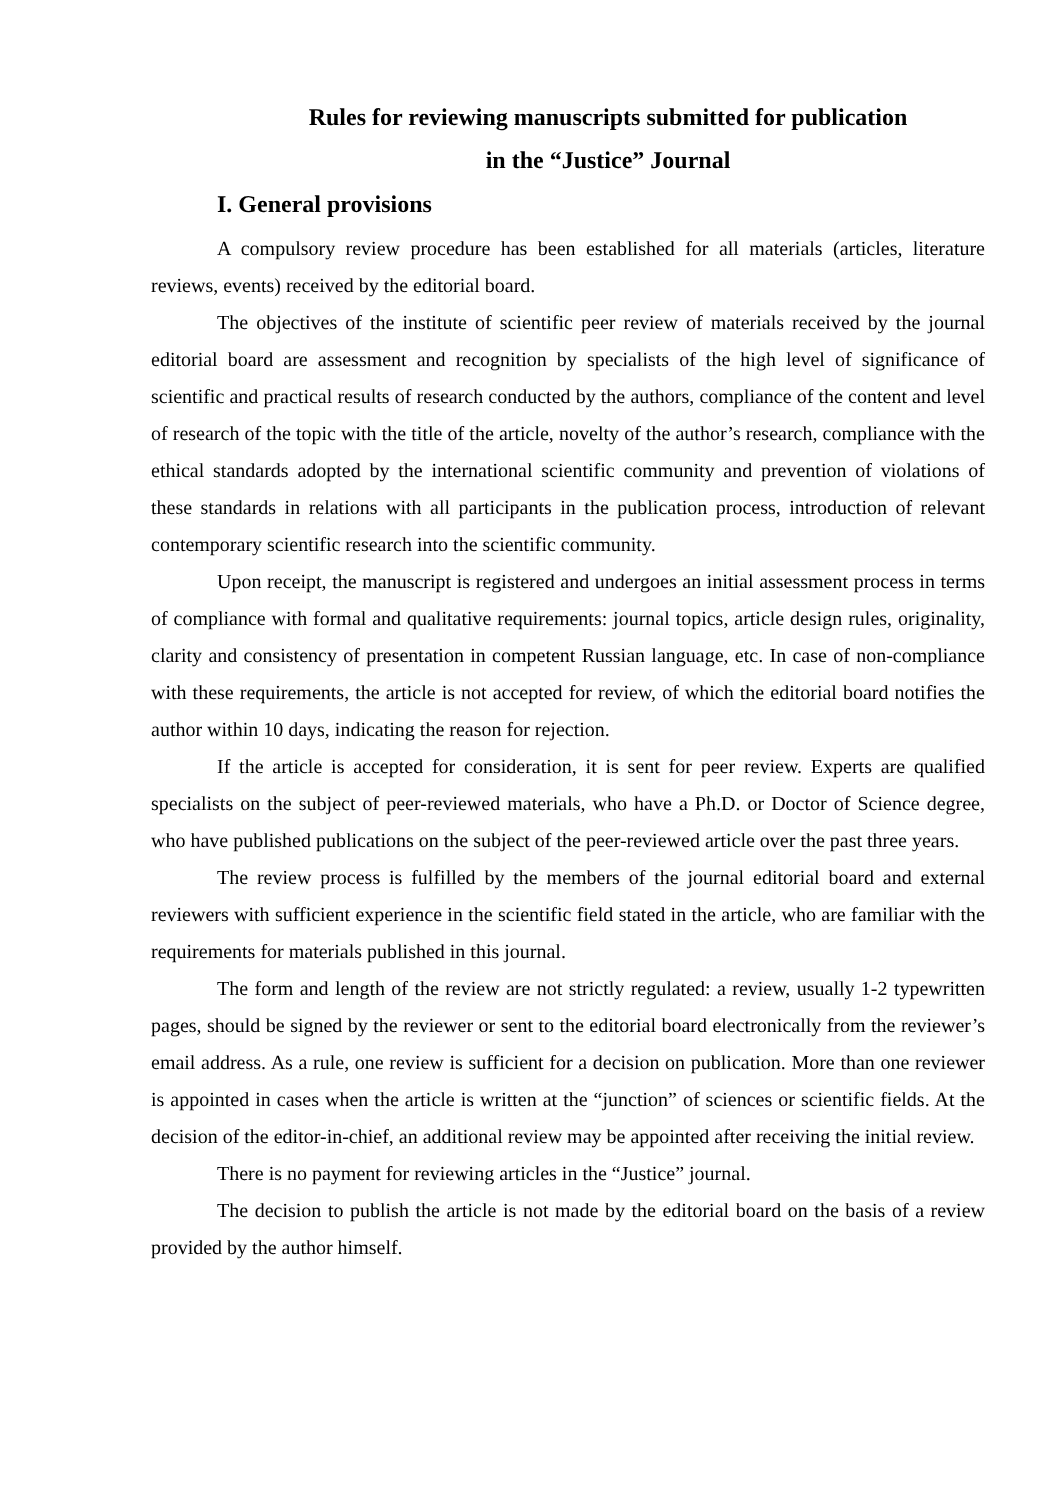Rules for reviewing manuscripts submitted for publication
in the “Justice” Journal
I. General provisions
A compulsory review procedure has been established for all materials (articles, literature reviews, events) received by the editorial board.
The objectives of the institute of scientific peer review of materials received by the journal editorial board are assessment and recognition by specialists of the high level of significance of scientific and practical results of research conducted by the authors, compliance of the content and level of research of the topic with the title of the article, novelty of the author’s research, compliance with the ethical standards adopted by the international scientific community and prevention of violations of these standards in relations with all participants in the publication process, introduction of relevant contemporary scientific research into the scientific community.
Upon receipt, the manuscript is registered and undergoes an initial assessment process in terms of compliance with formal and qualitative requirements: journal topics, article design rules, originality, clarity and consistency of presentation in competent Russian language, etc. In case of non-compliance with these requirements, the article is not accepted for review, of which the editorial board notifies the author within 10 days, indicating the reason for rejection.
If the article is accepted for consideration, it is sent for peer review. Experts are qualified specialists on the subject of peer-reviewed materials, who have a Ph.D. or Doctor of Science degree, who have published publications on the subject of the peer-reviewed article over the past three years.
The review process is fulfilled by the members of the journal editorial board and external reviewers with sufficient experience in the scientific field stated in the article, who are familiar with the requirements for materials published in this journal.
The form and length of the review are not strictly regulated: a review, usually 1-2 typewritten pages, should be signed by the reviewer or sent to the editorial board electronically from the reviewer’s email address. As a rule, one review is sufficient for a decision on publication. More than one reviewer is appointed in cases when the article is written at the “junction” of sciences or scientific fields. At the decision of the editor-in-chief, an additional review may be appointed after receiving the initial review.
There is no payment for reviewing articles in the “Justice” journal.
The decision to publish the article is not made by the editorial board on the basis of a review provided by the author himself.